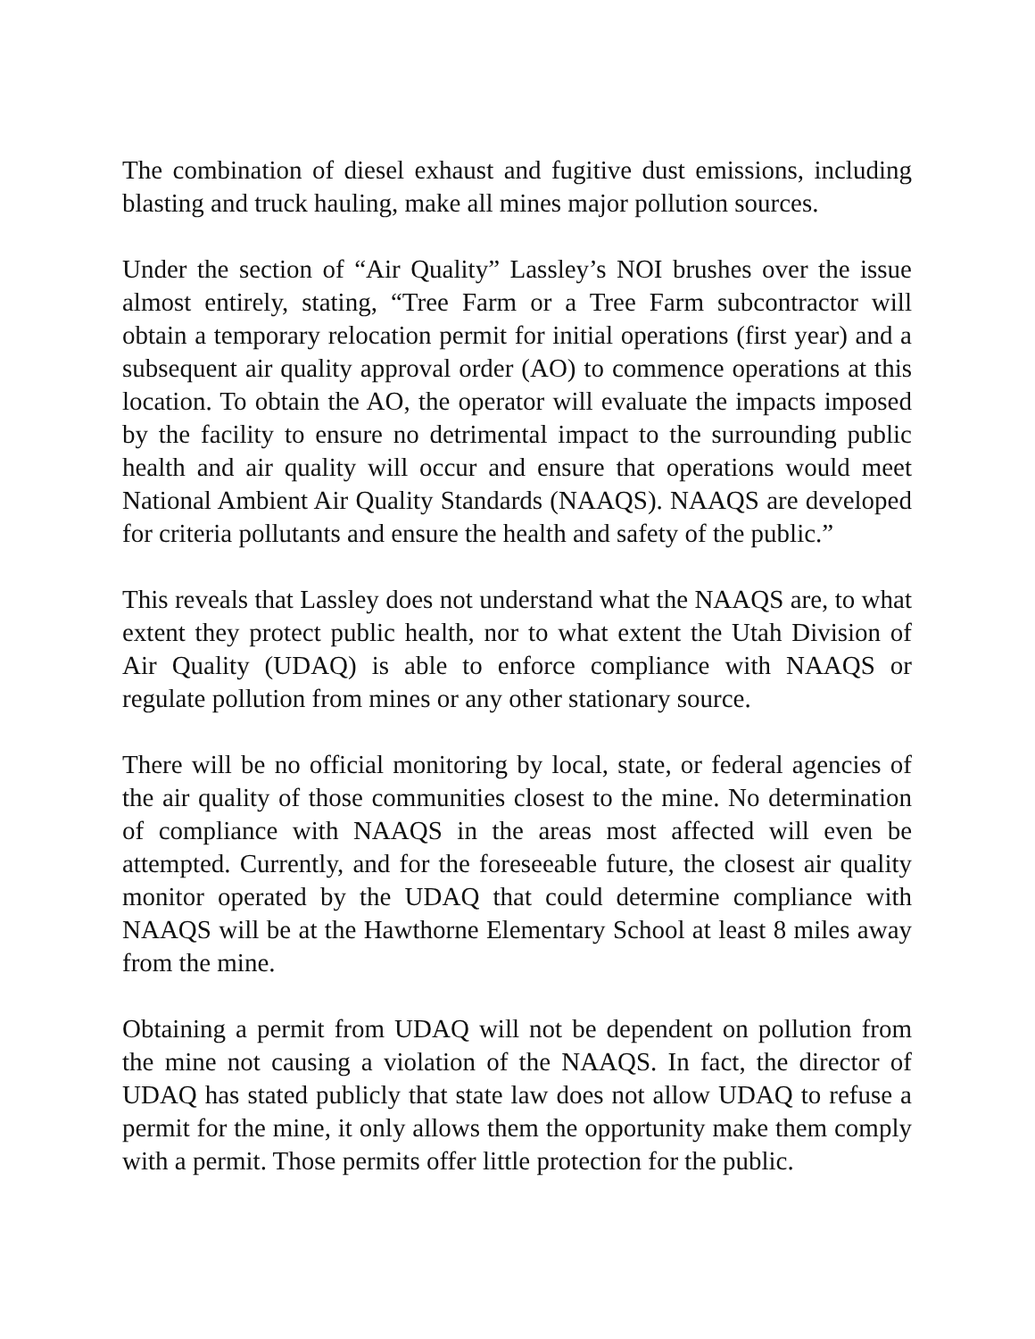The combination of diesel exhaust and fugitive dust emissions, including blasting and truck hauling, make all mines major pollution sources.
Under the section of “Air Quality” Lassley’s NOI brushes over the issue almost entirely, stating, “Tree Farm or a Tree Farm subcontractor will obtain a temporary relocation permit for initial operations (first year) and a subsequent air quality approval order (AO) to commence operations at this location. To obtain the AO, the operator will evaluate the impacts imposed by the facility to ensure no detrimental impact to the surrounding public health and air quality will occur and ensure that operations would meet National Ambient Air Quality Standards (NAAQS). NAAQS are developed for criteria pollutants and ensure the health and safety of the public.”
This reveals that Lassley does not understand what the NAAQS are, to what extent they protect public health, nor to what extent the Utah Division of Air Quality (UDAQ) is able to enforce compliance with NAAQS or regulate pollution from mines or any other stationary source.
There will be no official monitoring by local, state, or federal agencies of the air quality of those communities closest to the mine. No determination of compliance with NAAQS in the areas most affected will even be attempted. Currently, and for the foreseeable future, the closest air quality monitor operated by the UDAQ that could determine compliance with NAAQS will be at the Hawthorne Elementary School at least 8 miles away from the mine.
Obtaining a permit from UDAQ will not be dependent on pollution from the mine not causing a violation of the NAAQS. In fact, the director of UDAQ has stated publicly that state law does not allow UDAQ to refuse a permit for the mine, it only allows them the opportunity make them comply with a permit. Those permits offer little protection for the public.